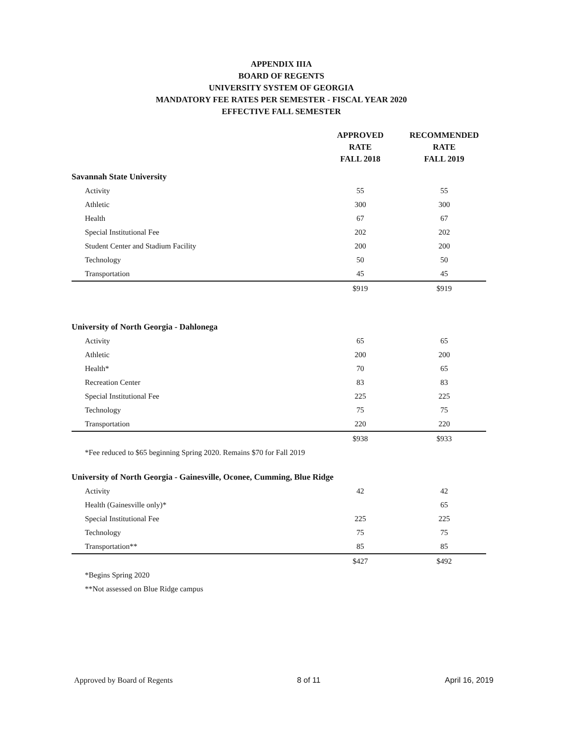APPENDIX IIIA
BOARD OF REGENTS
UNIVERSITY SYSTEM OF GEORGIA
MANDATORY FEE RATES PER SEMESTER - FISCAL YEAR 2020
EFFECTIVE FALL SEMESTER
| | APPROVED RATE FALL 2018 | RECOMMENDED RATE FALL 2019 |
| --- | --- | --- |
| Savannah State University | | |
| Activity | 55 | 55 |
| Athletic | 300 | 300 |
| Health | 67 | 67 |
| Special Institutional Fee | 202 | 202 |
| Student Center and Stadium Facility | 200 | 200 |
| Technology | 50 | 50 |
| Transportation | 45 | 45 |
| | $919 | $919 |
| University of North Georgia - Dahlonega | | |
| Activity | 65 | 65 |
| Athletic | 200 | 200 |
| Health* | 70 | 65 |
| Recreation Center | 83 | 83 |
| Special Institutional Fee | 225 | 225 |
| Technology | 75 | 75 |
| Transportation | 220 | 220 |
| | $938 | $933 |
| *Fee reduced to $65 beginning Spring 2020. Remains $70 for Fall 2019 | | |
| University of North Georgia - Gainesville, Oconee, Cumming, Blue Ridge | | |
| Activity | 42 | 42 |
| Health (Gainesville only)* | | 65 |
| Special Institutional Fee | 225 | 225 |
| Technology | 75 | 75 |
| Transportation** | 85 | 85 |
| | $427 | $492 |
| *Begins Spring 2020 | | |
| **Not assessed on Blue Ridge campus | | |
Approved by Board of Regents 8 of 11 April 16, 2019